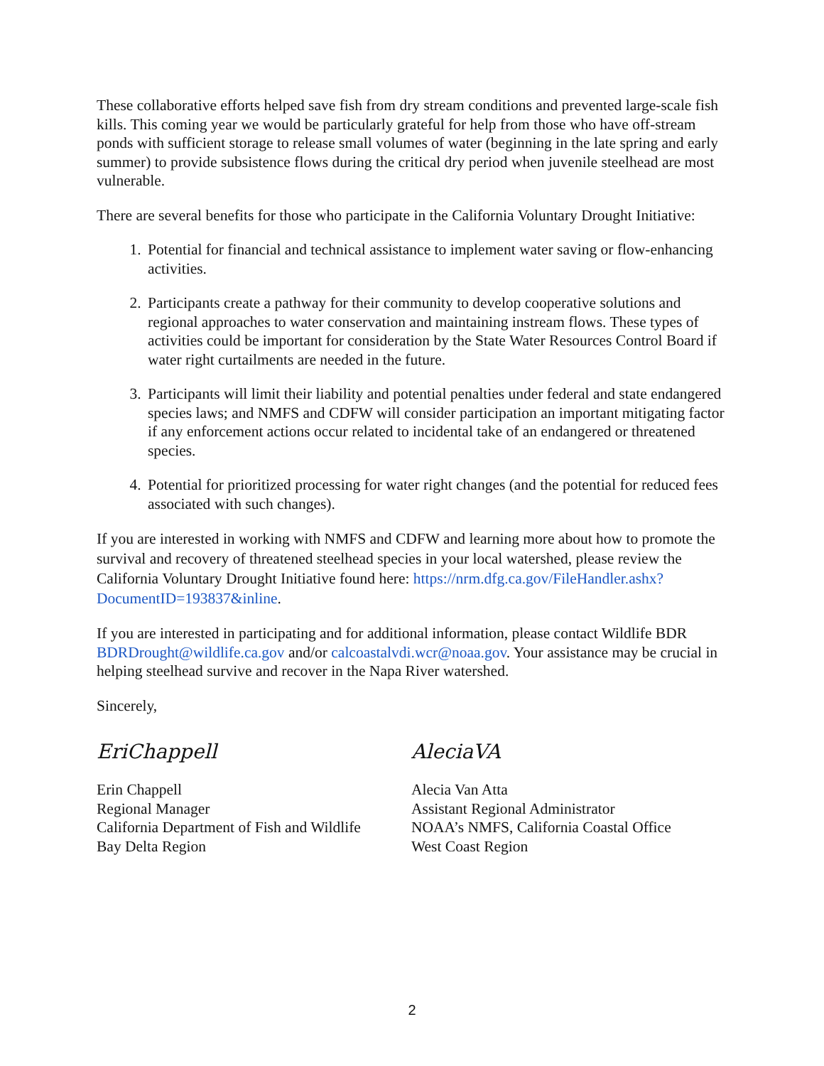These collaborative efforts helped save fish from dry stream conditions and prevented large-scale fish kills. This coming year we would be particularly grateful for help from those who have off-stream ponds with sufficient storage to release small volumes of water (beginning in the late spring and early summer) to provide subsistence flows during the critical dry period when juvenile steelhead are most vulnerable.
There are several benefits for those who participate in the California Voluntary Drought Initiative:
1. Potential for financial and technical assistance to implement water saving or flow-enhancing activities.
2. Participants create a pathway for their community to develop cooperative solutions and regional approaches to water conservation and maintaining instream flows. These types of activities could be important for consideration by the State Water Resources Control Board if water right curtailments are needed in the future.
3. Participants will limit their liability and potential penalties under federal and state endangered species laws; and NMFS and CDFW will consider participation an important mitigating factor if any enforcement actions occur related to incidental take of an endangered or threatened species.
4. Potential for prioritized processing for water right changes (and the potential for reduced fees associated with such changes).
If you are interested in working with NMFS and CDFW and learning more about how to promote the survival and recovery of threatened steelhead species in your local watershed, please review the California Voluntary Drought Initiative found here: https://nrm.dfg.ca.gov/FileHandler.ashx?DocumentID=193837&inline.
If you are interested in participating and for additional information, please contact Wildlife BDR BDRDrought@wildlife.ca.gov and/or calcoastalvdi.wcr@noaa.gov. Your assistance may be crucial in helping steelhead survive and recover in the Napa River watershed.
Sincerely,
EriChappell
Erin Chappell
Regional Manager
California Department of Fish and Wildlife
Bay Delta Region
AleciaVA
Alecia Van Atta
Assistant Regional Administrator
NOAA’s NMFS, California Coastal Office
West Coast Region
2